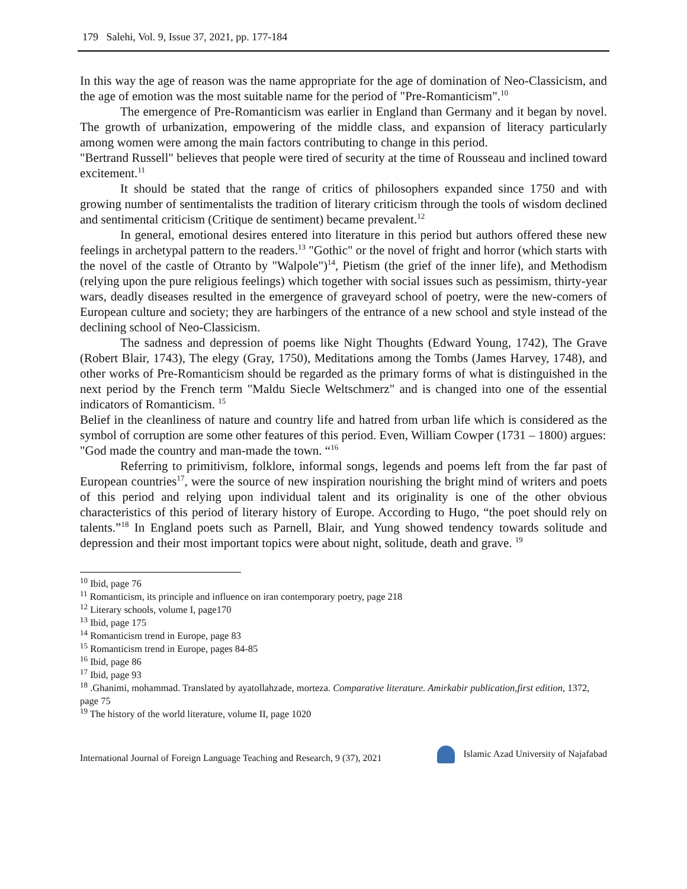179 Salehi, Vol. 9, Issue 37, 2021, pp. 177-184
In this way the age of reason was the name appropriate for the age of domination of Neo-Classicism, and the age of emotion was the most suitable name for the period of "Pre-Romanticism".<sup>10</sup>
The emergence of Pre-Romanticism was earlier in England than Germany and it began by novel. The growth of urbanization, empowering of the middle class, and expansion of literacy particularly among women were among the main factors contributing to change in this period.
"Bertrand Russell" believes that people were tired of security at the time of Rousseau and inclined toward excitement.<sup>11</sup>
It should be stated that the range of critics of philosophers expanded since 1750 and with growing number of sentimentalists the tradition of literary criticism through the tools of wisdom declined and sentimental criticism (Critique de sentiment) became prevalent.<sup>12</sup>
In general, emotional desires entered into literature in this period but authors offered these new feelings in archetypal pattern to the readers.<sup>13</sup> "Gothic" or the novel of fright and horror (which starts with the novel of the castle of Otranto by "Walpole")<sup>14</sup>, Pietism (the grief of the inner life), and Methodism (relying upon the pure religious feelings) which together with social issues such as pessimism, thirty-year wars, deadly diseases resulted in the emergence of graveyard school of poetry, were the new-comers of European culture and society; they are harbingers of the entrance of a new school and style instead of the declining school of Neo-Classicism.
The sadness and depression of poems like Night Thoughts (Edward Young, 1742), The Grave (Robert Blair, 1743), The elegy (Gray, 1750), Meditations among the Tombs (James Harvey, 1748), and other works of Pre-Romanticism should be regarded as the primary forms of what is distinguished in the next period by the French term "Maldu Siecle Weltschmerz" and is changed into one of the essential indicators of Romanticism. <sup>15</sup>
Belief in the cleanliness of nature and country life and hatred from urban life which is considered as the symbol of corruption are some other features of this period. Even, William Cowper (1731 – 1800) argues:
"God made the country and man-made the town. “<sup>16</sup>
Referring to primitivism, folklore, informal songs, legends and poems left from the far past of European countries<sup>17</sup>, were the source of new inspiration nourishing the bright mind of writers and poets of this period and relying upon individual talent and its originality is one of the other obvious characteristics of this period of literary history of Europe. According to Hugo, “the poet should rely on talents.”<sup>18</sup> In England poets such as Parnell, Blair, and Yung showed tendency towards solitude and depression and their most important topics were about night, solitude, death and grave. <sup>19</sup>
<sup>10</sup> Ibid, page 76
<sup>11</sup> Romanticism, its principle and influence on iran contemporary poetry, page 218
<sup>12</sup> Literary schools, volume I, page170
<sup>13</sup> Ibid, page 175
<sup>14</sup> Romanticism trend in Europe, page 83
<sup>15</sup> Romanticism trend in Europe, pages 84-85
<sup>16</sup> Ibid, page 86
<sup>17</sup> Ibid, page 93
<sup>18</sup> .Ghanimi, mohammad. Translated by ayatollahzade, morteza. Comparative literature. Amirkabir publication,first edition, 1372, page 75
<sup>19</sup> The history of the world literature, volume II, page 1020
International Journal of Foreign Language Teaching and Research, 9 (37), 2021 Islamic Azad University of Najafabad